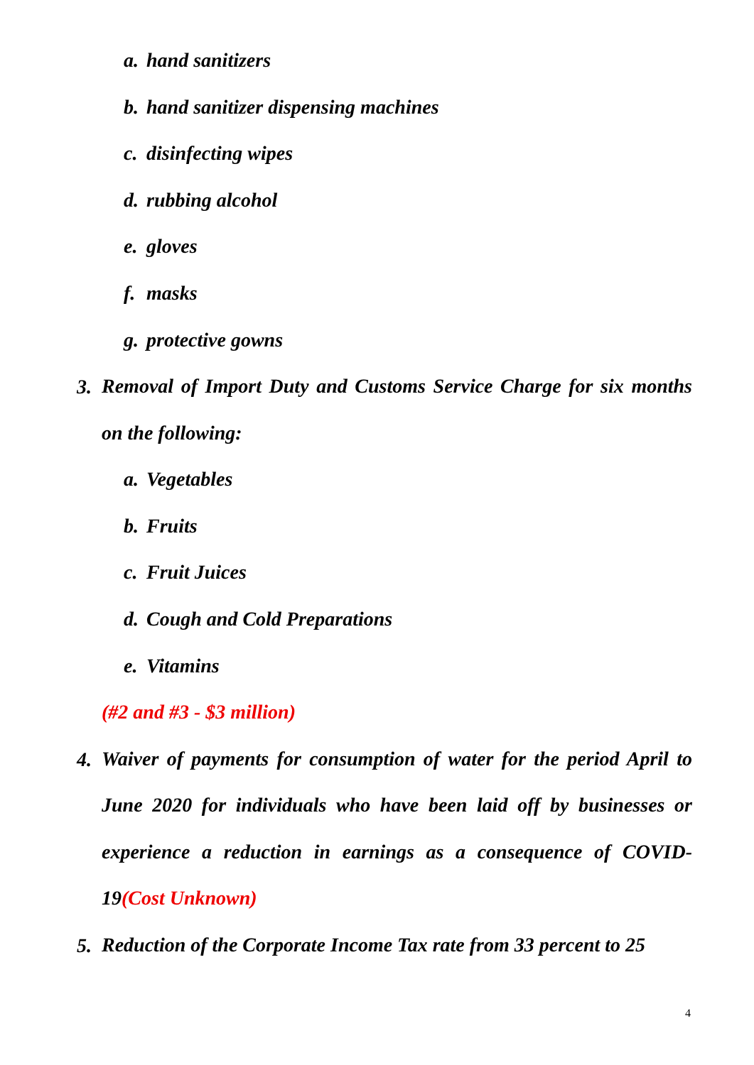a. hand sanitizers
b. hand sanitizer dispensing machines
c. disinfecting wipes
d. rubbing alcohol
e. gloves
f. masks
g. protective gowns
3.
Removal of Import Duty and Customs Service Charge for six months on the following:
a. Vegetables
b. Fruits
c. Fruit Juices
d. Cough and Cold Preparations
e. Vitamins
(#2 and #3 - $3 million)
4.
Waiver of payments for consumption of water for the period April to June 2020 for individuals who have been laid off by businesses or experience a reduction in earnings as a consequence of COVID-19(Cost Unknown)
5.
Reduction of the Corporate Income Tax rate from 33 percent to 25
4